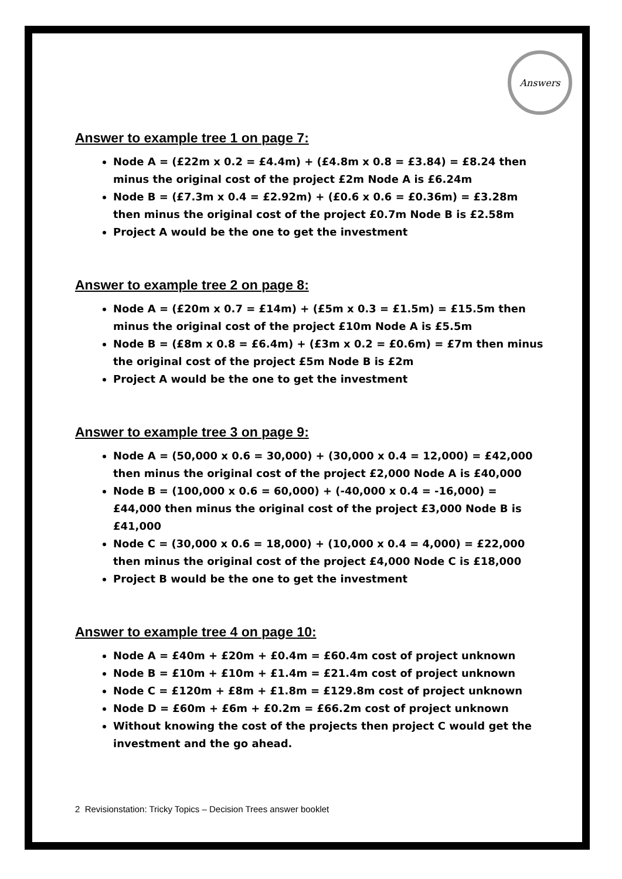Answers
Answer to example tree 1 on page 7:
Node A = (£22m x 0.2 = £4.4m) + (£4.8m x 0.8 = £3.84) = £8.24 then minus the original cost of the project £2m Node A is £6.24m
Node B = (£7.3m x 0.4 = £2.92m) + (£0.6 x 0.6 = £0.36m) = £3.28m then minus the original cost of the project £0.7m Node B is £2.58m
Project A would be the one to get the investment
Answer to example tree 2 on page 8:
Node A = (£20m x 0.7 = £14m) + (£5m x 0.3 = £1.5m) = £15.5m then minus the original cost of the project £10m Node A is £5.5m
Node B = (£8m x 0.8 = £6.4m) + (£3m x 0.2 = £0.6m) = £7m then minus the original cost of the project £5m Node B is £2m
Project A would be the one to get the investment
Answer to example tree 3 on page 9:
Node A = (50,000 x 0.6 = 30,000) + (30,000 x 0.4 = 12,000) = £42,000 then minus the original cost of the project £2,000 Node A is £40,000
Node B = (100,000 x 0.6 = 60,000) + (-40,000 x 0.4 = -16,000) = £44,000 then minus the original cost of the project £3,000 Node B is £41,000
Node C = (30,000 x 0.6 = 18,000) + (10,000 x 0.4 = 4,000) = £22,000 then minus the original cost of the project £4,000 Node C is £18,000
Project B would be the one to get the investment
Answer to example tree 4 on page 10:
Node A = £40m + £20m + £0.4m = £60.4m cost of project unknown
Node B = £10m + £10m + £1.4m = £21.4m cost of project unknown
Node C = £120m + £8m + £1.8m = £129.8m cost of project unknown
Node D = £60m + £6m + £0.2m = £66.2m cost of project unknown
Without knowing the cost of the projects then project C would get the investment and the go ahead.
2 Revisionstation: Tricky Topics – Decision Trees answer booklet